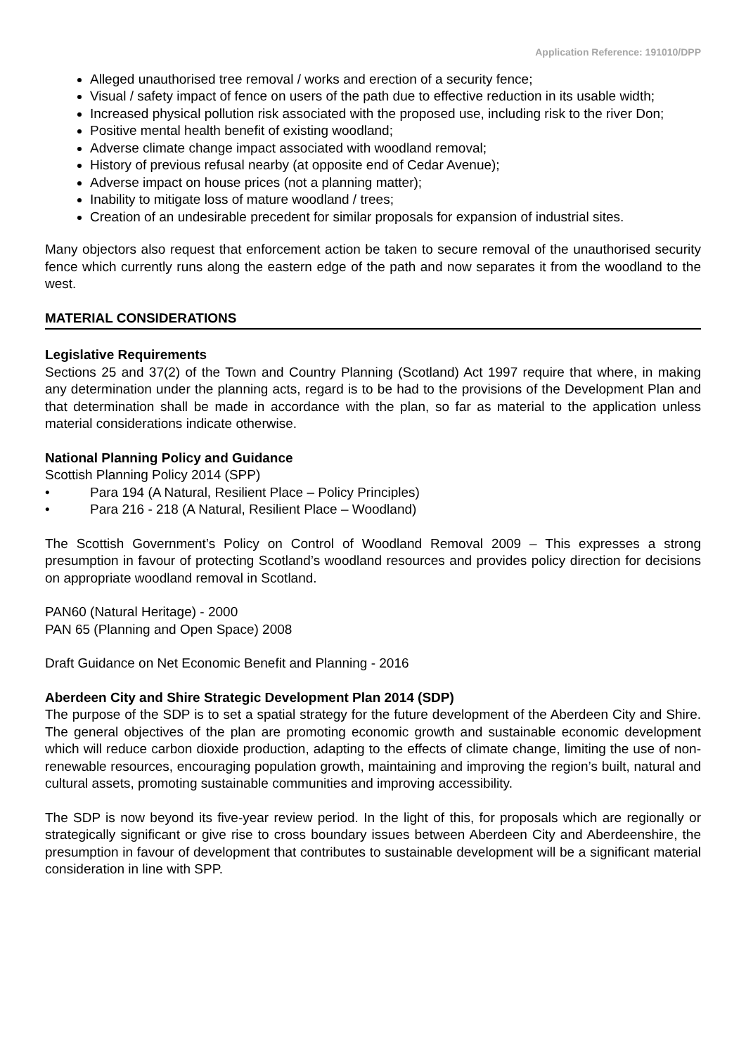Application Reference: 191010/DPP
Alleged unauthorised tree removal / works and erection of a security fence;
Visual / safety impact of fence on users of the path due to effective reduction in its usable width;
Increased physical pollution risk associated with the proposed use, including risk to the river Don;
Positive mental health benefit of existing woodland;
Adverse climate change impact associated with woodland removal;
History of previous refusal nearby (at opposite end of Cedar Avenue);
Adverse impact on house prices (not a planning matter);
Inability to mitigate loss of mature woodland / trees;
Creation of an undesirable precedent for similar proposals for expansion of industrial sites.
Many objectors also request that enforcement action be taken to secure removal of the unauthorised security fence which currently runs along the eastern edge of the path and now separates it from the woodland to the west.
MATERIAL CONSIDERATIONS
Legislative Requirements
Sections 25 and 37(2) of the Town and Country Planning (Scotland) Act 1997 require that where, in making any determination under the planning acts, regard is to be had to the provisions of the Development Plan and that determination shall be made in accordance with the plan, so far as material to the application unless material considerations indicate otherwise.
National Planning Policy and Guidance
Scottish Planning Policy 2014 (SPP)
• Para 194 (A Natural, Resilient Place – Policy Principles)
• Para 216 - 218 (A Natural, Resilient Place – Woodland)
The Scottish Government’s Policy on Control of Woodland Removal 2009 – This expresses a strong presumption in favour of protecting Scotland’s woodland resources and provides policy direction for decisions on appropriate woodland removal in Scotland.
PAN60 (Natural Heritage) - 2000
PAN 65 (Planning and Open Space) 2008
Draft Guidance on Net Economic Benefit and Planning - 2016
Aberdeen City and Shire Strategic Development Plan 2014 (SDP)
The purpose of the SDP is to set a spatial strategy for the future development of the Aberdeen City and Shire. The general objectives of the plan are promoting economic growth and sustainable economic development which will reduce carbon dioxide production, adapting to the effects of climate change, limiting the use of non-renewable resources, encouraging population growth, maintaining and improving the region’s built, natural and cultural assets, promoting sustainable communities and improving accessibility.
The SDP is now beyond its five-year review period. In the light of this, for proposals which are regionally or strategically significant or give rise to cross boundary issues between Aberdeen City and Aberdeenshire, the presumption in favour of development that contributes to sustainable development will be a significant material consideration in line with SPP.